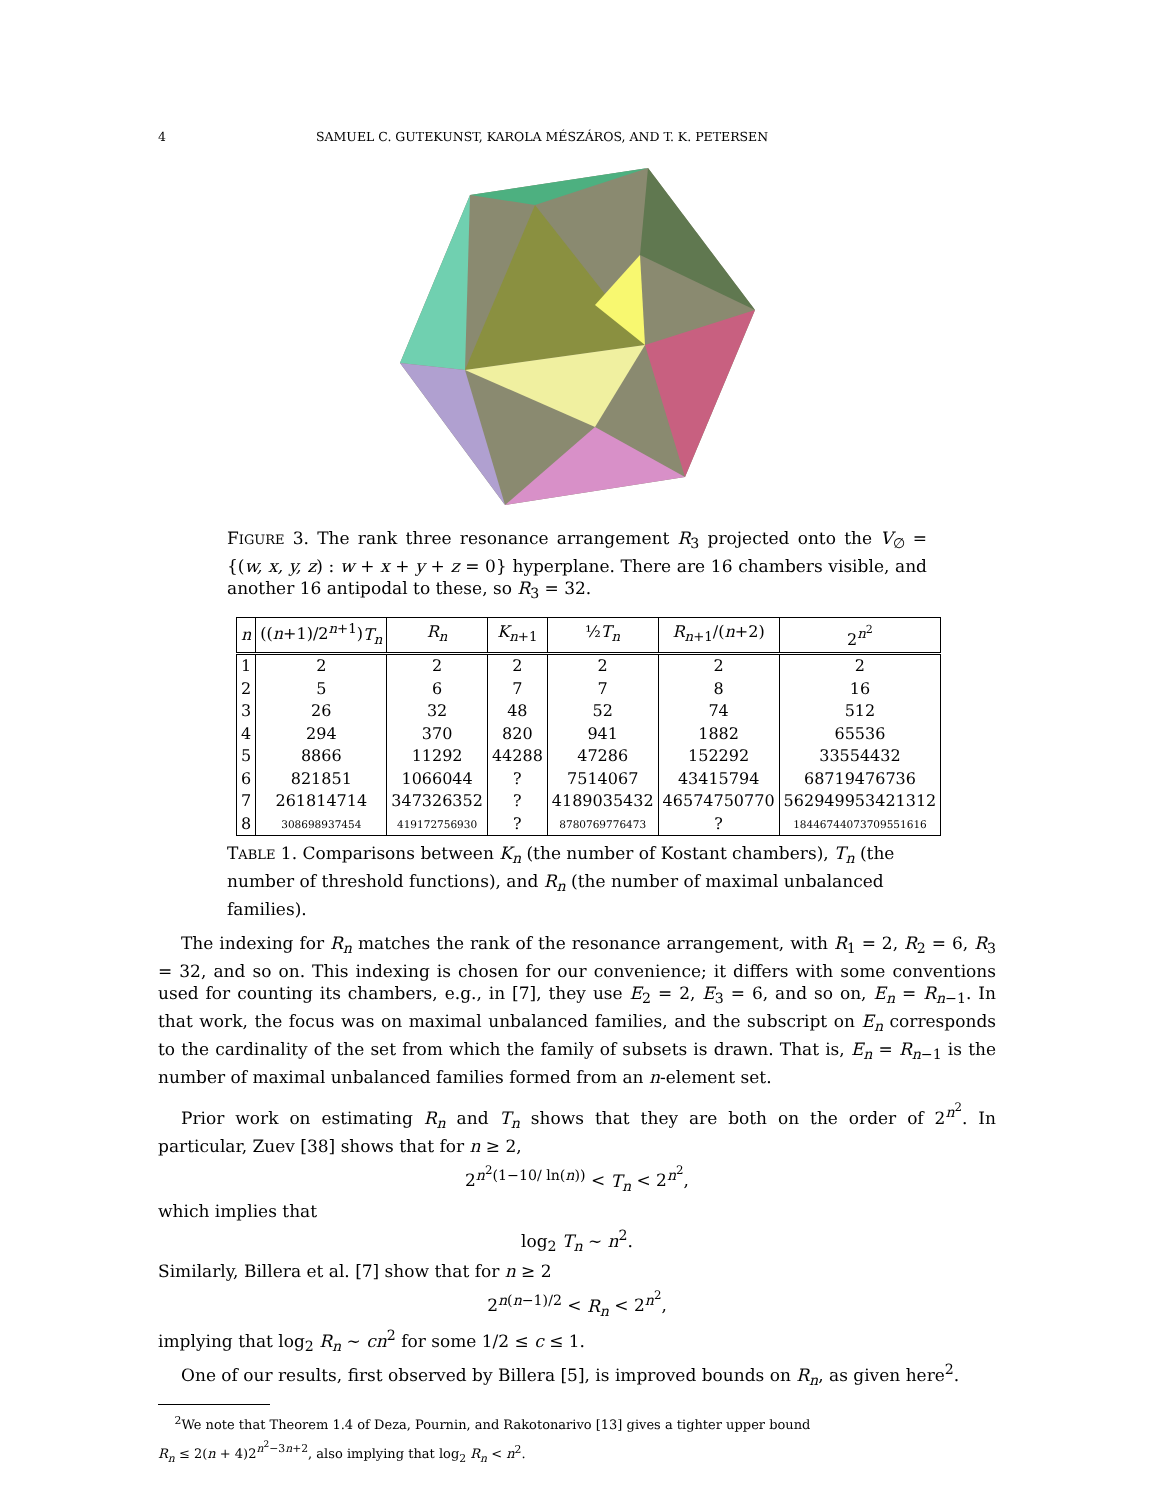4 SAMUEL C. GUTEKUNST, KAROLA MÉSZÁROS, AND T. K. PETERSEN
FIGURE 3. The rank three resonance arrangement R<sub>3</sub> projected onto the V<sub>∅</sub> = {(w, x, y, z) : w + x + y + z = 0} hyperplane. There are 16 chambers visible, and another 16 antipodal to these, so R<sub>3</sub> = 32.
| n | (( n +1)/2<sup>n+1</sup>) T<sub>n</sub> | R<sub>n</sub> | K<sub>n+1</sub> | ½ T<sub>n</sub> | R<sub>n+1</sub>/( n +2) | 2<sup>n<sup>2</sup></sup> |
| --- | --- | --- | --- | --- | --- | --- |
| 1 | 2 | 2 | 2 | 2 | 2 | 2 |
| 2 | 5 | 6 | 7 | 7 | 8 | 16 |
| 3 | 26 | 32 | 48 | 52 | 74 | 512 |
| 4 | 294 | 370 | 820 | 941 | 1882 | 65536 |
| 5 | 8866 | 11292 | 44288 | 47286 | 152292 | 33554432 |
| 6 | 821851 | 1066044 | ? | 7514067 | 43415794 | 68719476736 |
| 7 | 261814714 | 347326352 | ? | 4189035432 | 46574750770 | 562949953421312 |
| 8 | 308698937454 | 419172756930 | ? | 8780769776473 | ? | 18446744073709551616 |
TABLE 1. Comparisons between K<sub>n</sub> (the number of Kostant chambers), T<sub>n</sub> (the number of threshold functions), and R<sub>n</sub> (the number of maximal unbalanced families).
The indexing for R<sub>n</sub> matches the rank of the resonance arrangement, with R<sub>1</sub> = 2, R<sub>2</sub> = 6, R<sub>3</sub> = 32, and so on. This indexing is chosen for our convenience; it differs with some conventions used for counting its chambers, e.g., in [7], they use E<sub>2</sub> = 2, E<sub>3</sub> = 6, and so on, E<sub>n</sub> = R<sub>n−1</sub>. In that work, the focus was on maximal unbalanced families, and the subscript on E<sub>n</sub> corresponds to the cardinality of the set from which the family of subsets is drawn. That is, E<sub>n</sub> = R<sub>n−1</sub> is the number of maximal unbalanced families formed from an n-element set.
Prior work on estimating R<sub>n</sub> and T<sub>n</sub> shows that they are both on the order of 2<sup>n<sup>2</sup></sup>. In particular, Zuev [38] shows that for n ≥ 2,
2<sup>n<sup>2</sup>(1−10/ ln(n))</sup> < T<sub>n</sub> < 2<sup>n<sup>2</sup></sup>,
which implies that
log<sub>2</sub> T<sub>n</sub> ∼ n<sup>2</sup>.
Similarly, Billera et al. [7] show that for n ≥ 2
2<sup>n(n−1)/2</sup> < R<sub>n</sub> < 2<sup>n<sup>2</sup></sup>,
implying that log<sub>2</sub> R<sub>n</sub> ∼ cn<sup>2</sup> for some 1/2 ≤ c ≤ 1.
One of our results, first observed by Billera [5], is improved bounds on R<sub>n</sub>, as given here<sup>2</sup>.
<sup>2</sup> We note that Theorem 1.4 of Deza, Pournin, and Rakotonarivo [13] gives a tighter upper bound
R<sub>n</sub> ≤ 2(n + 4)2<sup>n<sup>2</sup>−3n+2</sup>, also implying that log<sub>2</sub> R<sub>n</sub> < n<sup>2</sup>.